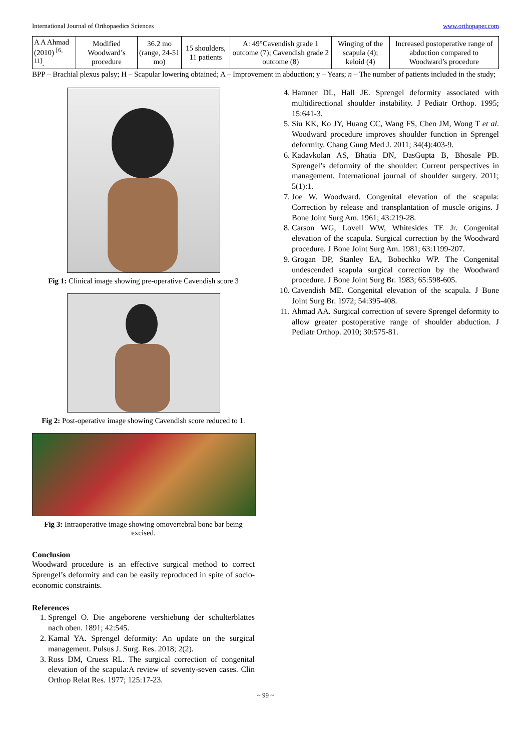International Journal of Orthopaedics Sciences www.orthopaper.com
| A A Ahmad (2010) <sup>[6, 11]</sup>. | Modified Woodward’s procedure | 36.2 mo (range, 24-51 mo) | 15 shoulders, 11 patients | A: 49°Cavendish grade 1 outcome (7); Cavendish grade 2 outcome (8) | Winging of the scapula (4); keloid (4) | Increased postoperative range of abduction compared to Woodward’s procedure |
BPP – Brachial plexus palsy; H – Scapular lowering obtained; A – Improvement in abduction; y – Years; n – The number of patients included in the study;
Fig 1: Clinical image showing pre-operative Cavendish score 3
Fig 2: Post-operative image showing Cavendish score reduced to 1.
Fig 3: Intraoperative image showing omovertebral bone bar being excised.
Conclusion
Woodward procedure is an effective surgical method to correct Sprengel’s deformity and can be easily reproduced in spite of socio-economic constraints.
References
1. Sprengel O. Die angeborene vershiebung der schulterblattes nach oben. 1891; 42:545.
2. Kamal YA. Sprengel deformity: An update on the surgical management. Pulsus J. Surg. Res. 2018; 2(2).
3. Ross DM, Cruess RL. The surgical correction of congenital elevation of the scapula:A review of seventy-seven cases. Clin Orthop Relat Res. 1977; 125:17-23.
4. Hamner DL, Hall JE. Sprengel deformity associated with multidirectional shoulder instability. J Pediatr Orthop. 1995; 15:641-3.
5. Siu KK, Ko JY, Huang CC, Wang FS, Chen JM, Wong T et al. Woodward procedure improves shoulder function in Sprengel deformity. Chang Gung Med J. 2011; 34(4):403-9.
6. Kadavkolan AS, Bhatia DN, DasGupta B, Bhosale PB. Sprengel’s deformity of the shoulder: Current perspectives in management. International journal of shoulder surgery. 2011; 5(1):1.
7. Joe W. Woodward. Congenital elevation of the scapula: Correction by release and transplantation of muscle origins. J Bone Joint Surg Am. 1961; 43:219-28.
8. Carson WG, Lovell WW, Whitesides TE Jr. Congenital elevation of the scapula. Surgical correction by the Woodward procedure. J Bone Joint Surg Am. 1981; 63:1199-207.
9. Grogan DP, Stanley EA, Bobechko WP. The Congenital undescended scapula surgical correction by the Woodward procedure. J Bone Joint Surg Br. 1983; 65:598-605.
10. Cavendish ME. Congenital elevation of the scapula. J Bone Joint Surg Br. 1972; 54:395-408.
11. Ahmad AA. Surgical correction of severe Sprengel deformity to allow greater postoperative range of shoulder abduction. J Pediatr Orthop. 2010; 30:575-81.
~ 99 ~